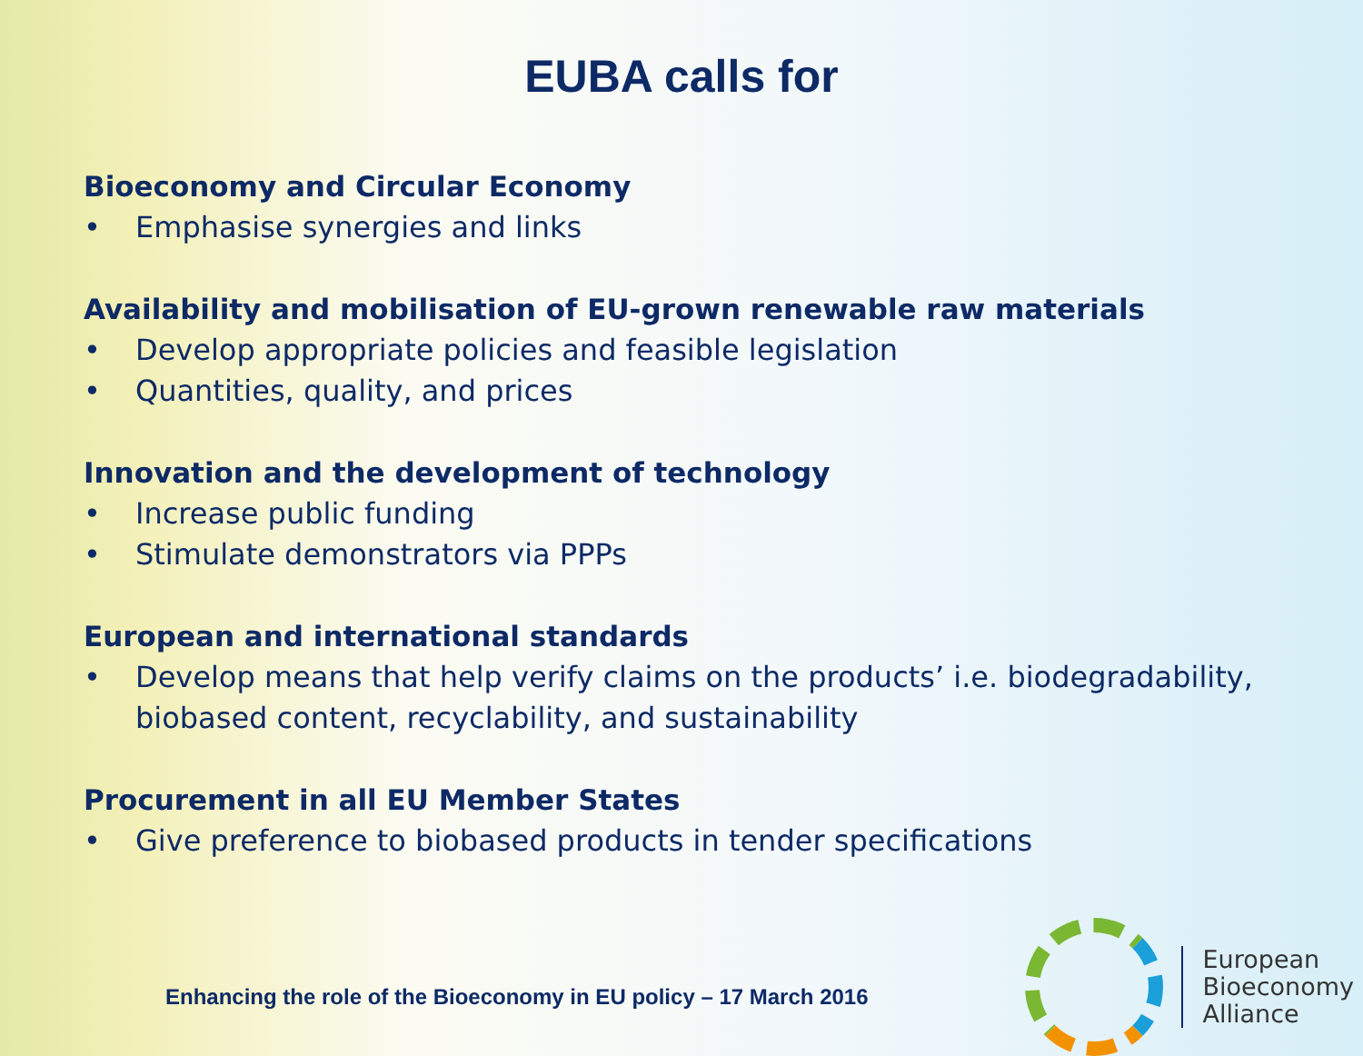EUBA calls for
Bioeconomy and Circular Economy
• Emphasise synergies and links
Availability and mobilisation of EU-grown renewable raw materials
• Develop appropriate policies and feasible legislation
• Quantities, quality, and prices
Innovation and the development of technology
• Increase public funding
• Stimulate demonstrators via PPPs
European and international standards
• Develop means that help verify claims on the products’ i.e. biodegradability, biobased content, recyclability, and sustainability
Procurement in all EU Member States
• Give preference to biobased products in tender specifications
Enhancing the role of the Bioeconomy in EU policy – 17 March 2016
European
Bioeconomy
Alliance